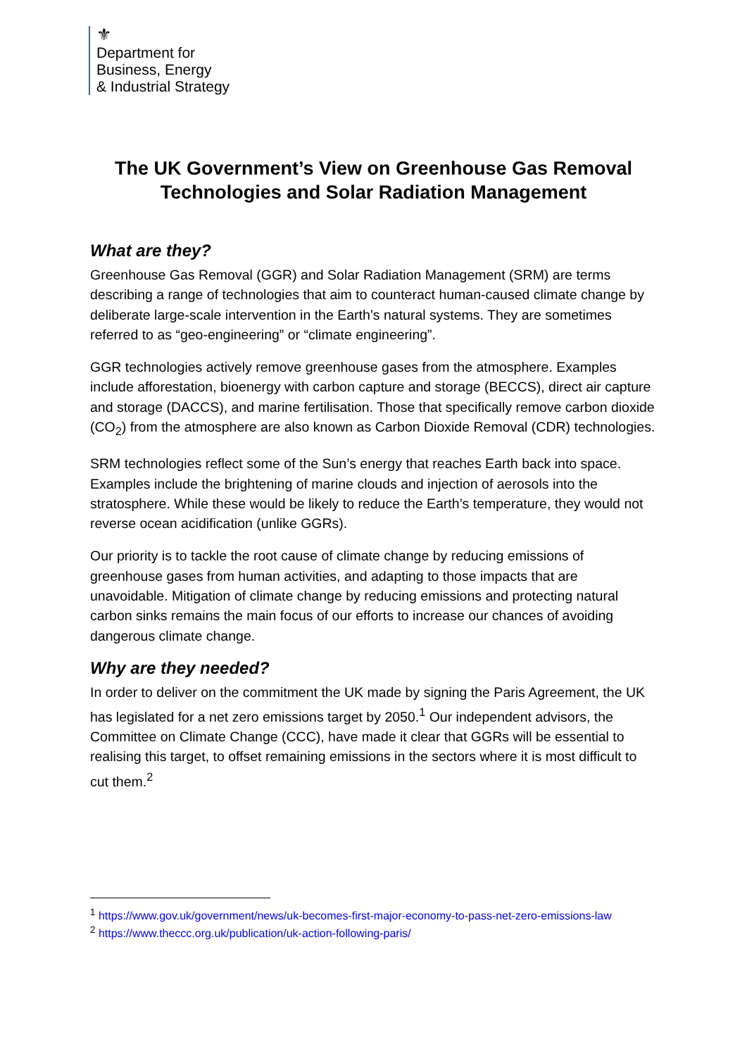⚜
Department for
Business, Energy
& Industrial Strategy
The UK Government’s View on Greenhouse Gas Removal Technologies and Solar Radiation Management
What are they?
Greenhouse Gas Removal (GGR) and Solar Radiation Management (SRM) are terms describing a range of technologies that aim to counteract human-caused climate change by deliberate large-scale intervention in the Earth’s natural systems. They are sometimes referred to as “geo-engineering” or “climate engineering”.
GGR technologies actively remove greenhouse gases from the atmosphere. Examples include afforestation, bioenergy with carbon capture and storage (BECCS), direct air capture and storage (DACCS), and marine fertilisation. Those that specifically remove carbon dioxide (CO<sub>2</sub>) from the atmosphere are also known as Carbon Dioxide Removal (CDR) technologies.
SRM technologies reflect some of the Sun’s energy that reaches Earth back into space. Examples include the brightening of marine clouds and injection of aerosols into the stratosphere. While these would be likely to reduce the Earth’s temperature, they would not reverse ocean acidification (unlike GGRs).
Our priority is to tackle the root cause of climate change by reducing emissions of greenhouse gases from human activities, and adapting to those impacts that are unavoidable. Mitigation of climate change by reducing emissions and protecting natural carbon sinks remains the main focus of our efforts to increase our chances of avoiding dangerous climate change.
Why are they needed?
In order to deliver on the commitment the UK made by signing the Paris Agreement, the UK has legislated for a net zero emissions target by 2050.<sup>1</sup> Our independent advisors, the Committee on Climate Change (CCC), have made it clear that GGRs will be essential to realising this target, to offset remaining emissions in the sectors where it is most difficult to cut them.<sup>2</sup>
<sup>1</sup> https://www.gov.uk/government/news/uk-becomes-first-major-economy-to-pass-net-zero-emissions-law
<sup>2</sup> https://www.theccc.org.uk/publication/uk-action-following-paris/